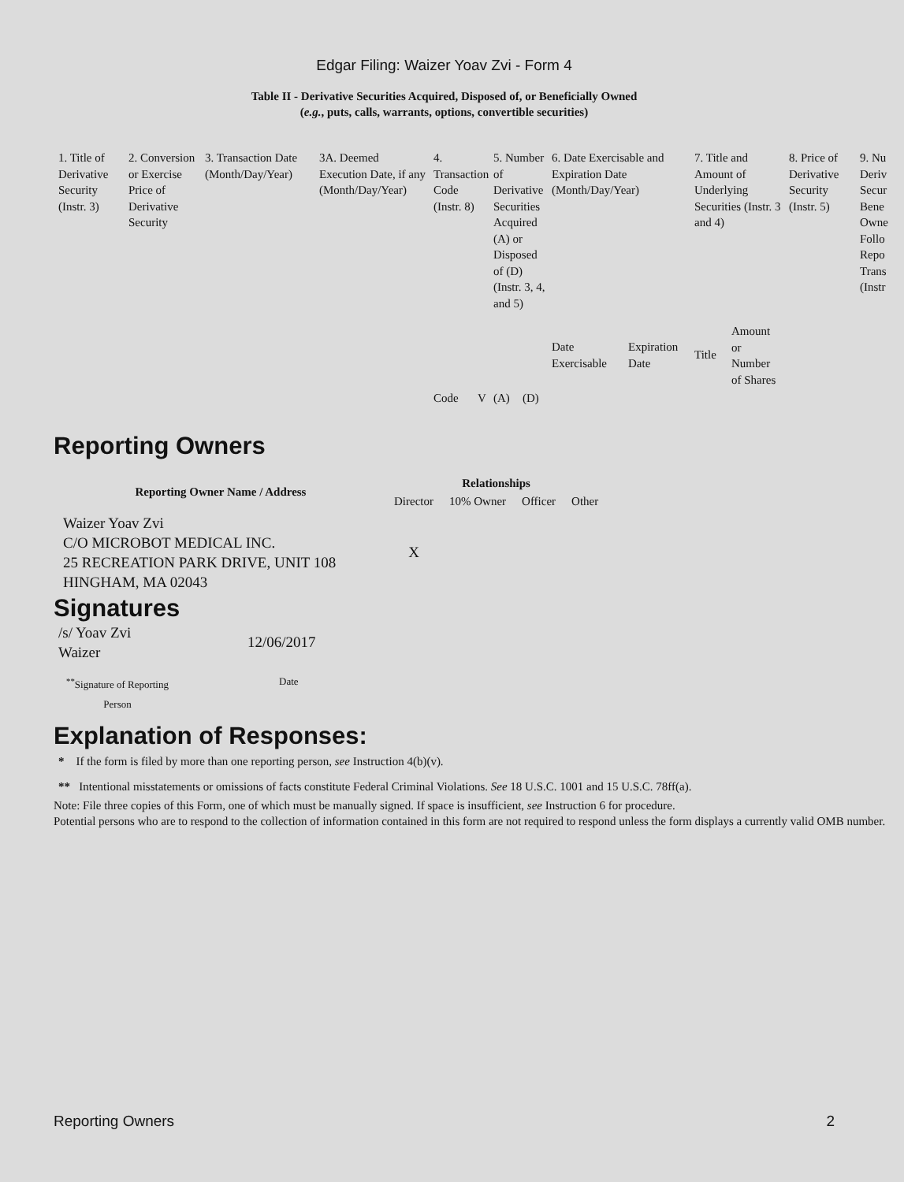Edgar Filing: Waizer Yoav Zvi - Form 4
Table II - Derivative Securities Acquired, Disposed of, or Beneficially Owned
(e.g., puts, calls, warrants, options, convertible securities)
| 1. Title of Derivative Security (Instr. 3) | 2. Conversion or Exercise Price of Derivative Security | 3. Transaction Date (Month/Day/Year) | 3A. Deemed Execution Date, if any (Month/Day/Year) | 4. Transaction Code (Instr. 8) | | 5. Number of Derivative Securities Acquired (A) or Disposed of (D) (Instr. 3, 4, and 5) | | 6. Date Exercisable and Expiration Date (Month/Day/Year) | | 7. Title and Amount of Underlying Securities (Instr. 3 and 4) | | 8. Price of Derivative Security (Instr. 5) | 9. Nu Deriv Secur Bene Owne Follo Repo Trans (Instr |
| | | | | Code | V | (A) | (D) | Date Exercisable | Expiration Date | Title | Amount or Number of Shares | | |
Reporting Owners
| Reporting Owner Name / Address | Relationships | | | |
| --- | --- | --- | --- | --- |
| | Director | 10% Owner | Officer | Other |
| Waizer Yoav Zvi C/O MICROBOT MEDICAL INC. 25 RECREATION PARK DRIVE, UNIT 108 HINGHAM, MA 02043 | X | | | |
Signatures
/s/ Yoav Zvi
Waizer
12/06/2017
<sup>**</sup> Signature of Reporting Person
Date
Explanation of Responses:
* If the form is filed by more than one reporting person, see Instruction 4(b)(v).
** Intentional misstatements or omissions of facts constitute Federal Criminal Violations. See 18 U.S.C. 1001 and 15 U.S.C. 78ff(a).
Note: File three copies of this Form, one of which must be manually signed. If space is insufficient, see Instruction 6 for procedure.
Potential persons who are to respond to the collection of information contained in this form are not required to respond unless the form displays a currently valid OMB number.
Reporting Owners 2